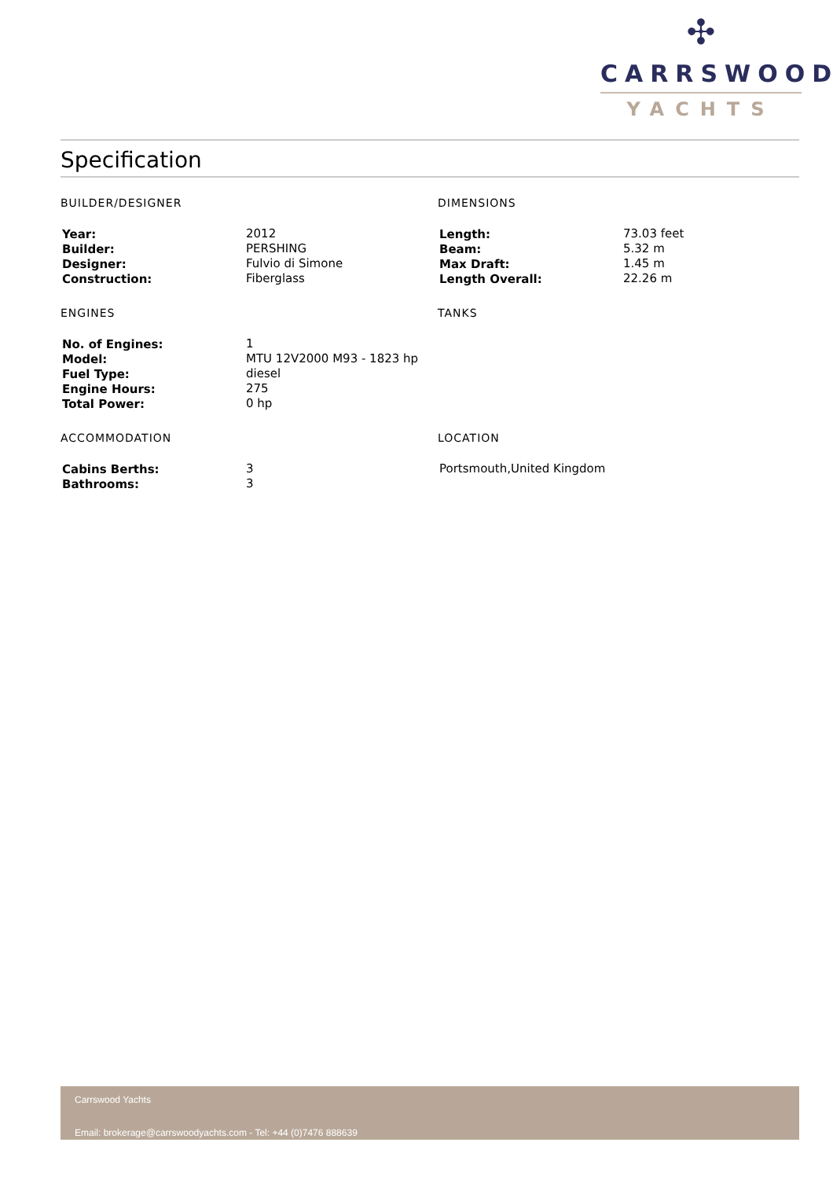✣
CARRSWOOD
YACHTS
Specification
BUILDER/DESIGNER
| Year: | 2012 |
| Builder: | PERSHING |
| Designer: | Fulvio di Simone |
| Construction: | Fiberglass |
DIMENSIONS
| Length: | 73.03 feet |
| Beam: | 5.32 m |
| Max Draft: | 1.45 m |
| Length Overall: | 22.26 m |
ENGINES
| No. of Engines: | 1 |
| Model: | MTU 12V2000 M93 - 1823 hp |
| Fuel Type: | diesel |
| Engine Hours: | 275 |
| Total Power: | 0 hp |
TANKS
ACCOMMODATION
| Cabins Berths: | 3 |
| Bathrooms: | 3 |
LOCATION
| Portsmouth,United Kingdom |
Carrswood Yachts
Email: brokerage@carrswoodyachts.com - Tel: +44 (0)7476 888639